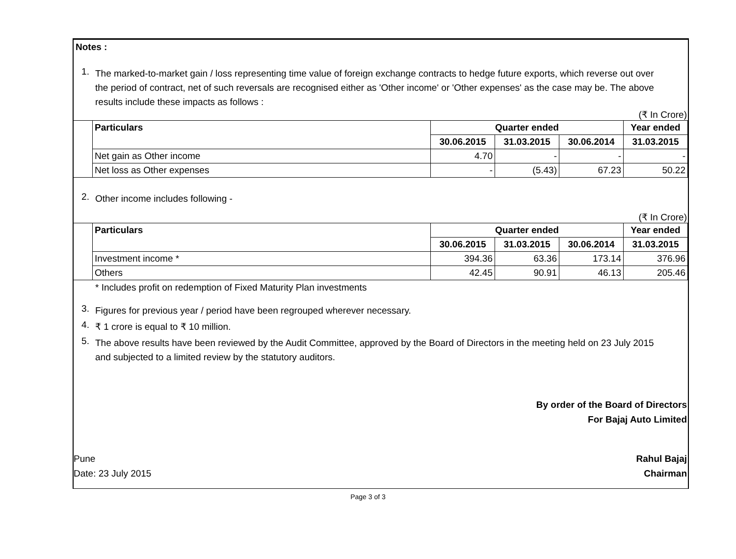Notes :
1.
The marked-to-market gain / loss representing time value of foreign exchange contracts to hedge future exports, which reverse out over the period of contract, net of such reversals are recognised either as 'Other income' or 'Other expenses' as the case may be. The above results include these impacts as follows :
(₹ In Crore)
| | Particulars | Quarter ended | | | Year ended |
| | | 30.06.2015 | 31.03.2015 | 30.06.2014 | 31.03.2015 |
| | Net gain as Other income | 4.70 | - | - | - |
| | Net loss as Other expenses | - | (5.43) | 67.23 | 50.22 |
2.
Other income includes following -
(₹ In Crore)
| | Particulars | Quarter ended | | | Year ended |
| | | 30.06.2015 | 31.03.2015 | 30.06.2014 | 31.03.2015 |
| | Investment income * | 394.36 | 63.36 | 173.14 | 376.96 |
| | Others | 42.45 | 90.91 | 46.13 | 205.46 |
* Includes profit on redemption of Fixed Maturity Plan investments
3.
Figures for previous year / period have been regrouped wherever necessary.
4.
₹ 1 crore is equal to ₹ 10 million.
5.
The above results have been reviewed by the Audit Committee, approved by the Board of Directors in the meeting held on 23 July 2015 and subjected to a limited review by the statutory auditors.
By order of the Board of Directors
For Bajaj Auto Limited
Pune
Date: 23 July 2015
Rahul Bajaj
Chairman
Page 3 of 3